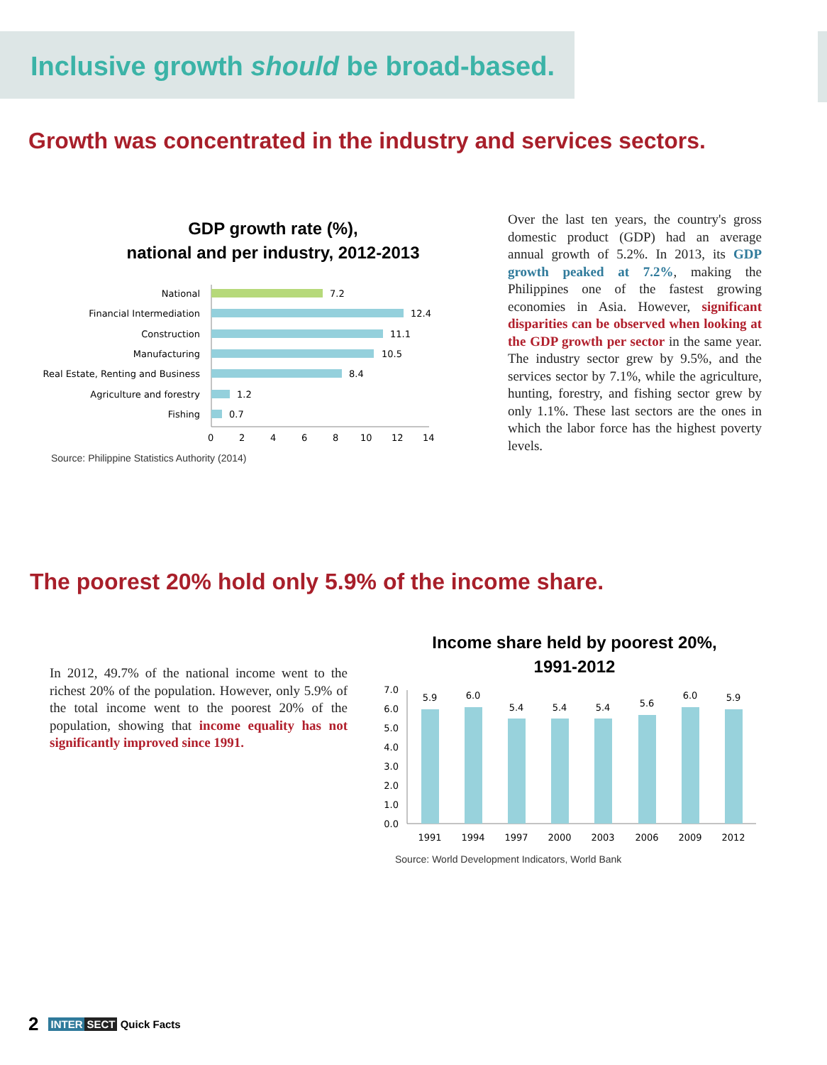Inclusive growth should be broad-based.
Growth was concentrated in the industry and services sectors.
GDP growth rate (%),
national and per industry, 2012-2013
National
Financial Intermediation
Construction
Manufacturing
Real Estate, Renting and Business
Agriculture and forestry
Fishing
7.2
12.4
11.1
10.5
8.4
1.2
0.7
0
2
4
6
8
10
12
14
Source: Philippine Statistics Authority (2014)
Over the last ten years, the country's gross domestic product (GDP) had an average annual growth of 5.2%. In 2013, its GDP growth peaked at 7.2%, making the Philippines one of the fastest growing economies in Asia. However, significant disparities can be observed when looking at the GDP growth per sector in the same year. The industry sector grew by 9.5%, and the services sector by 7.1%, while the agriculture, hunting, forestry, and fishing sector grew by only 1.1%. These last sectors are the ones in which the labor force has the highest poverty levels.
The poorest 20% hold only 5.9% of the income share.
In 2012, 49.7% of the national income went to the richest 20% of the population. However, only 5.9% of the total income went to the poorest 20% of the population, showing that income equality has not significantly improved since 1991.
Income share held by poorest 20%,
1991-2012
7.0
6.0
5.0
4.0
3.0
2.0
1.0
0.0
5.9
6.0
5.4
5.4
5.4
5.6
6.0
5.9
1991
1994
1997
2000
2003
2006
2009
2012
Source: World Development Indicators, World Bank
2 INTER SECT Quick Facts